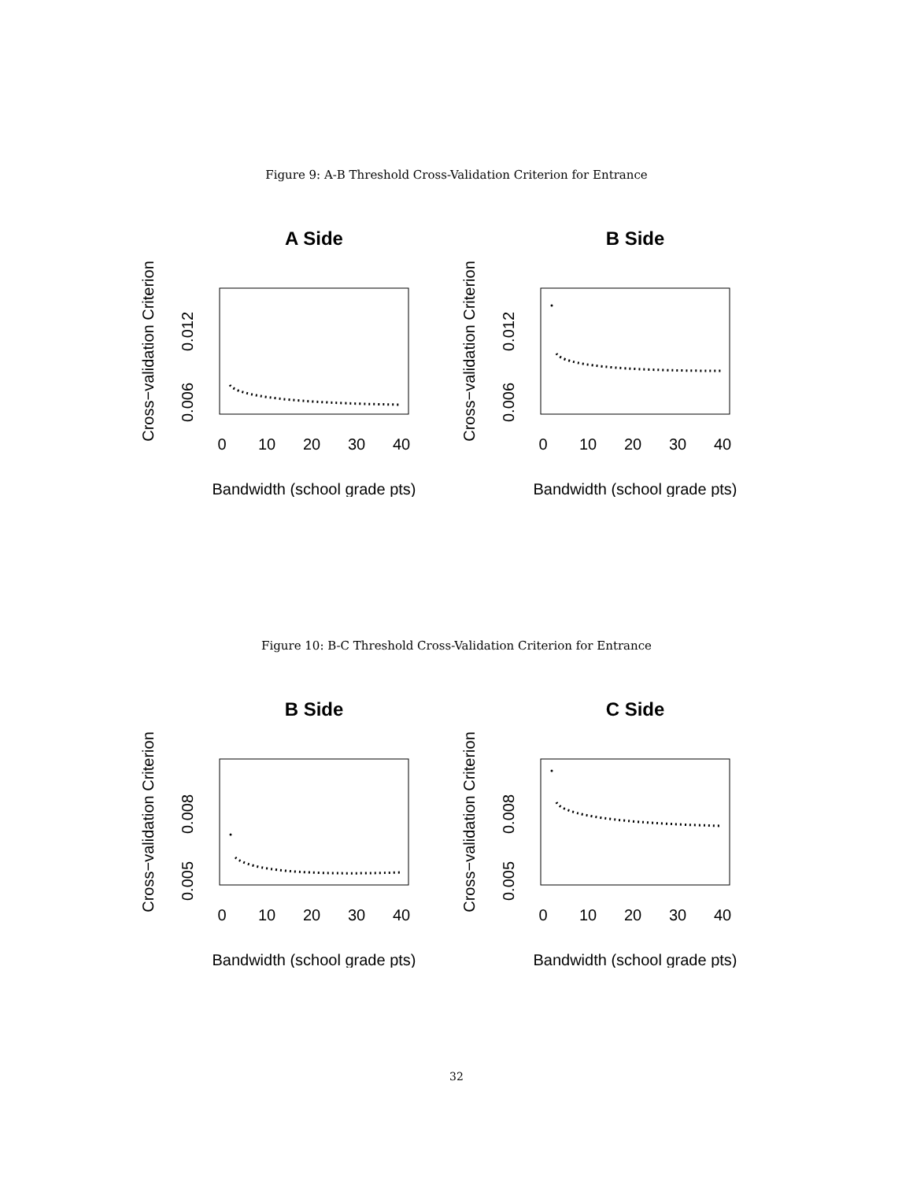Figure 9: A-B Threshold Cross-Validation Criterion for Entrance
A Side
Cross−validation Criterion
0.006
0.012
0
10
20
30
40
Bandwidth (school grade pts)
B Side
Cross−validation Criterion
0.006
0.012
0
10
20
30
40
Bandwidth (school grade pts)
Figure 10: B-C Threshold Cross-Validation Criterion for Entrance
B Side
Cross−validation Criterion
0.005
0.008
0
10
20
30
40
Bandwidth (school grade pts)
C Side
Cross−validation Criterion
0.005
0.008
0
10
20
30
40
Bandwidth (school grade pts)
32